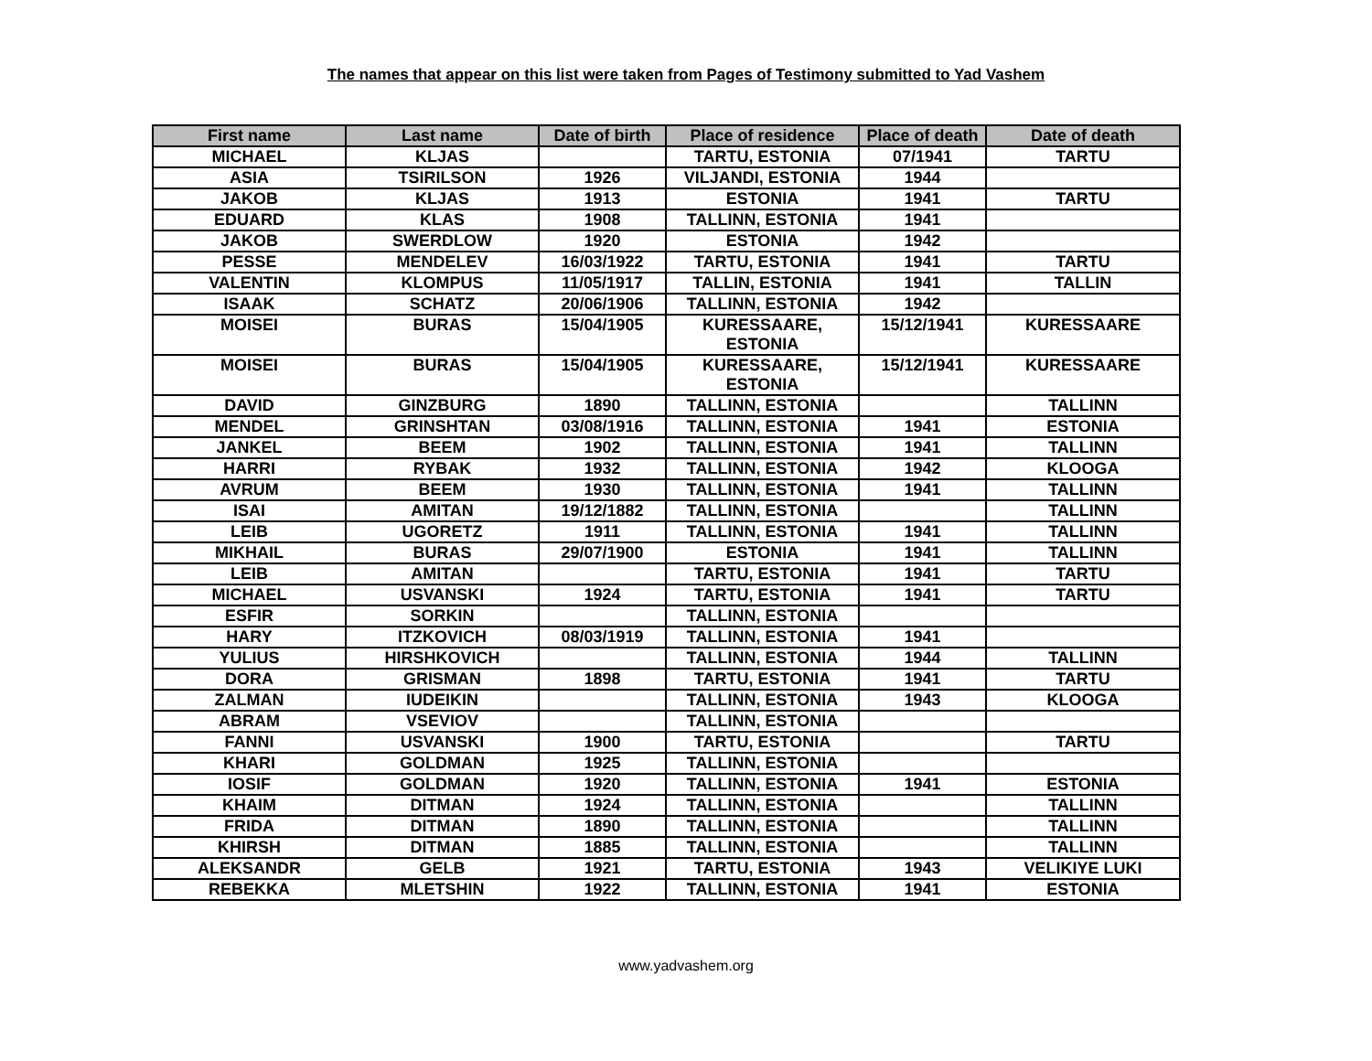The names that appear on this list were taken from Pages of Testimony submitted to Yad Vashem
| First name | Last name | Date of birth | Place of residence | Place of death | Date of death |
| --- | --- | --- | --- | --- | --- |
| MICHAEL | KLJAS | | TARTU, ESTONIA | 07/1941 | TARTU |
| ASIA | TSIRILSON | 1926 | VILJANDI, ESTONIA | 1944 | |
| JAKOB | KLJAS | 1913 | ESTONIA | 1941 | TARTU |
| EDUARD | KLAS | 1908 | TALLINN, ESTONIA | 1941 | |
| JAKOB | SWERDLOW | 1920 | ESTONIA | 1942 | |
| PESSE | MENDELEV | 16/03/1922 | TARTU, ESTONIA | 1941 | TARTU |
| VALENTIN | KLOMPUS | 11/05/1917 | TALLIN, ESTONIA | 1941 | TALLIN |
| ISAAK | SCHATZ | 20/06/1906 | TALLINN, ESTONIA | 1942 | |
| MOISEI | BURAS | 15/04/1905 | KURESSAARE, ESTONIA | 15/12/1941 | KURESSAARE |
| MOISEI | BURAS | 15/04/1905 | KURESSAARE, ESTONIA | 15/12/1941 | KURESSAARE |
| DAVID | GINZBURG | 1890 | TALLINN, ESTONIA | | TALLINN |
| MENDEL | GRINSHTAN | 03/08/1916 | TALLINN, ESTONIA | 1941 | ESTONIA |
| JANKEL | BEEM | 1902 | TALLINN, ESTONIA | 1941 | TALLINN |
| HARRI | RYBAK | 1932 | TALLINN, ESTONIA | 1942 | KLOOGA |
| AVRUM | BEEM | 1930 | TALLINN, ESTONIA | 1941 | TALLINN |
| ISAI | AMITAN | 19/12/1882 | TALLINN, ESTONIA | | TALLINN |
| LEIB | UGORETZ | 1911 | TALLINN, ESTONIA | 1941 | TALLINN |
| MIKHAIL | BURAS | 29/07/1900 | ESTONIA | 1941 | TALLINN |
| LEIB | AMITAN | | TARTU, ESTONIA | 1941 | TARTU |
| MICHAEL | USVANSKI | 1924 | TARTU, ESTONIA | 1941 | TARTU |
| ESFIR | SORKIN | | TALLINN, ESTONIA | | |
| HARY | ITZKOVICH | 08/03/1919 | TALLINN, ESTONIA | 1941 | |
| YULIUS | HIRSHKOVICH | | TALLINN, ESTONIA | 1944 | TALLINN |
| DORA | GRISMAN | 1898 | TARTU, ESTONIA | 1941 | TARTU |
| ZALMAN | IUDEIKIN | | TALLINN, ESTONIA | 1943 | KLOOGA |
| ABRAM | VSEVIOV | | TALLINN, ESTONIA | | |
| FANNI | USVANSKI | 1900 | TARTU, ESTONIA | | TARTU |
| KHARI | GOLDMAN | 1925 | TALLINN, ESTONIA | | |
| IOSIF | GOLDMAN | 1920 | TALLINN, ESTONIA | 1941 | ESTONIA |
| KHAIM | DITMAN | 1924 | TALLINN, ESTONIA | | TALLINN |
| FRIDA | DITMAN | 1890 | TALLINN, ESTONIA | | TALLINN |
| KHIRSH | DITMAN | 1885 | TALLINN, ESTONIA | | TALLINN |
| ALEKSANDR | GELB | 1921 | TARTU, ESTONIA | 1943 | VELIKIYE LUKI |
| REBEKKA | MLETSHIN | 1922 | TALLINN, ESTONIA | 1941 | ESTONIA |
www.yadvashem.org